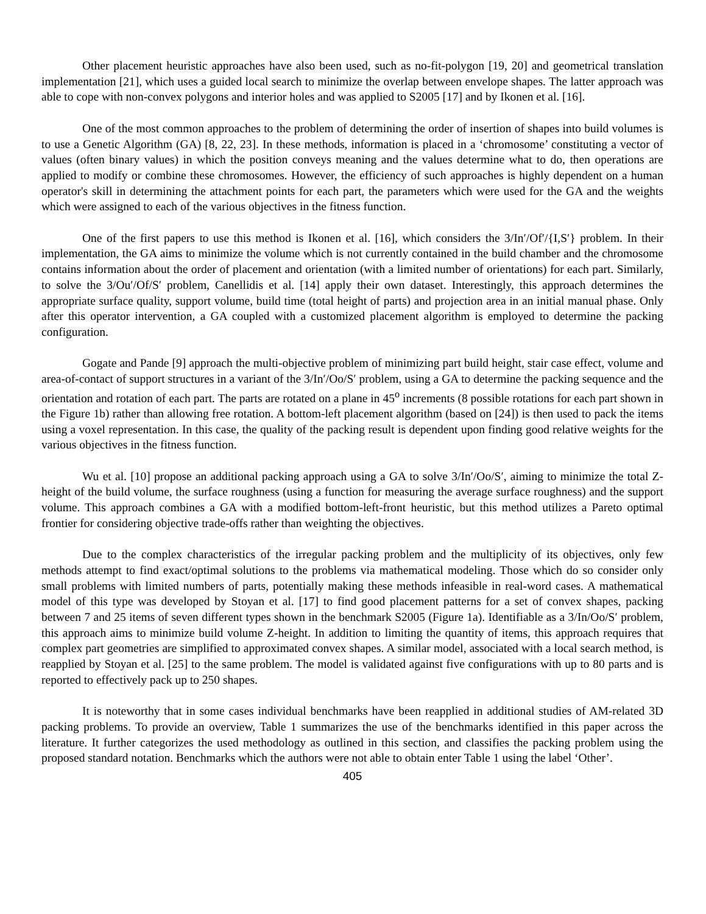Other placement heuristic approaches have also been used, such as no-fit-polygon [19, 20] and geometrical translation implementation [21], which uses a guided local search to minimize the overlap between envelope shapes. The latter approach was able to cope with non-convex polygons and interior holes and was applied to S2005 [17] and by Ikonen et al. [16].
One of the most common approaches to the problem of determining the order of insertion of shapes into build volumes is to use a Genetic Algorithm (GA) [8, 22, 23]. In these methods, information is placed in a ‘chromosome’ constituting a vector of values (often binary values) in which the position conveys meaning and the values determine what to do, then operations are applied to modify or combine these chromosomes. However, the efficiency of such approaches is highly dependent on a human operator's skill in determining the attachment points for each part, the parameters which were used for the GA and the weights which were assigned to each of the various objectives in the fitness function.
One of the first papers to use this method is Ikonen et al. [16], which considers the 3/In′/Of′/{I,S′} problem. In their implementation, the GA aims to minimize the volume which is not currently contained in the build chamber and the chromosome contains information about the order of placement and orientation (with a limited number of orientations) for each part. Similarly, to solve the 3/Ou′/Of/S′ problem, Canellidis et al. [14] apply their own dataset. Interestingly, this approach determines the appropriate surface quality, support volume, build time (total height of parts) and projection area in an initial manual phase. Only after this operator intervention, a GA coupled with a customized placement algorithm is employed to determine the packing configuration.
Gogate and Pande [9] approach the multi-objective problem of minimizing part build height, stair case effect, volume and area-of-contact of support structures in a variant of the 3/In′/Oo/S′ problem, using a GA to determine the packing sequence and the orientation and rotation of each part. The parts are rotated on a plane in 45<sup>o</sup> increments (8 possible rotations for each part shown in the Figure 1b) rather than allowing free rotation. A bottom-left placement algorithm (based on [24]) is then used to pack the items using a voxel representation. In this case, the quality of the packing result is dependent upon finding good relative weights for the various objectives in the fitness function.
Wu et al. [10] propose an additional packing approach using a GA to solve 3/In′/Oo/S′, aiming to minimize the total Z-height of the build volume, the surface roughness (using a function for measuring the average surface roughness) and the support volume. This approach combines a GA with a modified bottom-left-front heuristic, but this method utilizes a Pareto optimal frontier for considering objective trade-offs rather than weighting the objectives.
Due to the complex characteristics of the irregular packing problem and the multiplicity of its objectives, only few methods attempt to find exact/optimal solutions to the problems via mathematical modeling. Those which do so consider only small problems with limited numbers of parts, potentially making these methods infeasible in real-word cases. A mathematical model of this type was developed by Stoyan et al. [17] to find good placement patterns for a set of convex shapes, packing between 7 and 25 items of seven different types shown in the benchmark S2005 (Figure 1a). Identifiable as a 3/In/Oo/S′ problem, this approach aims to minimize build volume Z-height. In addition to limiting the quantity of items, this approach requires that complex part geometries are simplified to approximated convex shapes. A similar model, associated with a local search method, is reapplied by Stoyan et al. [25] to the same problem. The model is validated against five configurations with up to 80 parts and is reported to effectively pack up to 250 shapes.
It is noteworthy that in some cases individual benchmarks have been reapplied in additional studies of AM-related 3D packing problems. To provide an overview, Table 1 summarizes the use of the benchmarks identified in this paper across the literature. It further categorizes the used methodology as outlined in this section, and classifies the packing problem using the proposed standard notation. Benchmarks which the authors were not able to obtain enter Table 1 using the label ‘Other’.
405